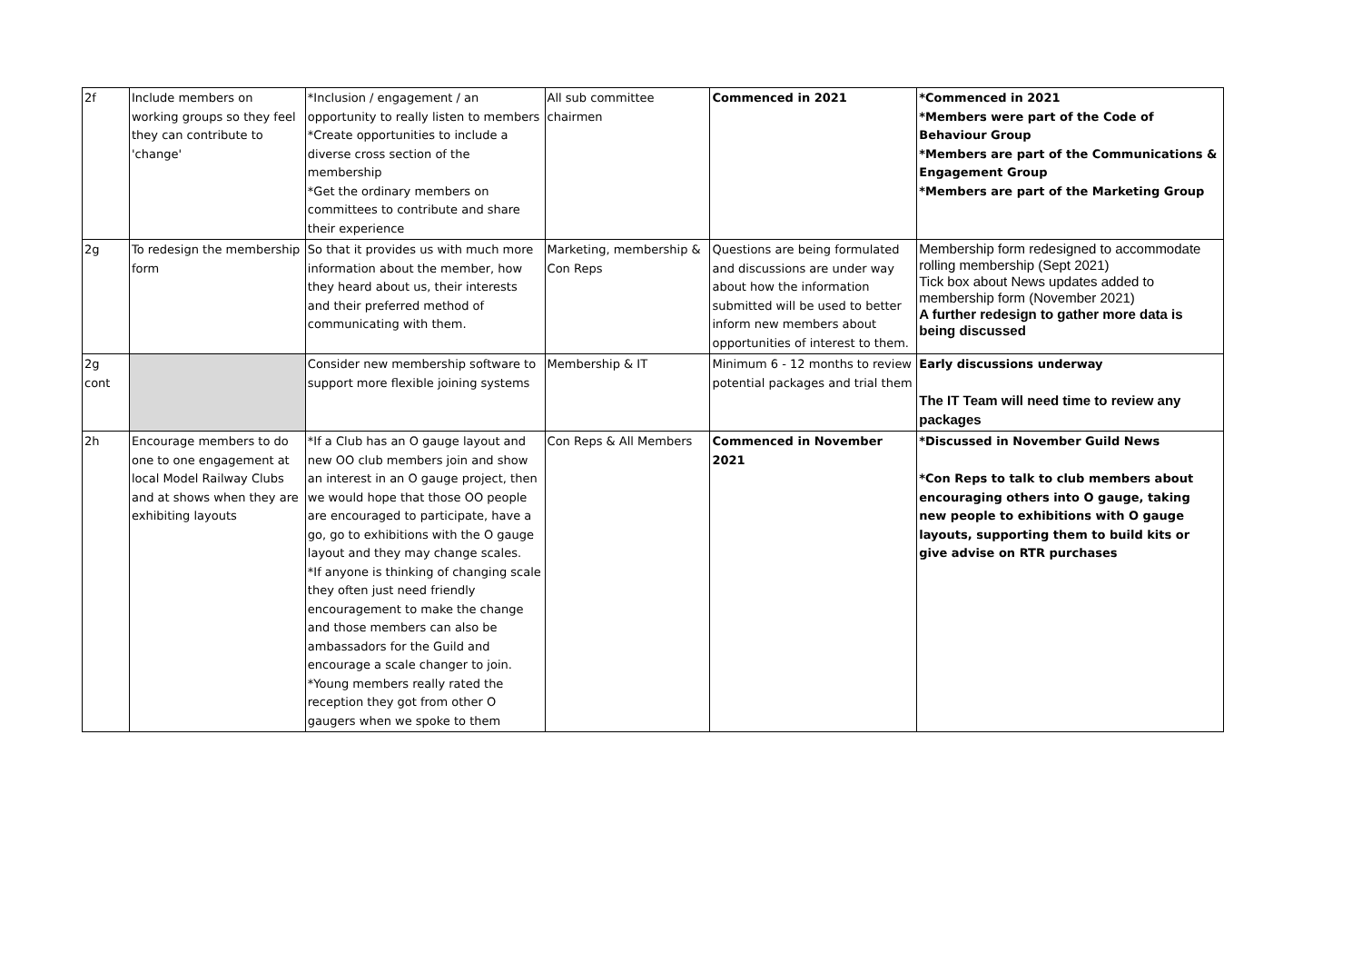| 2f | Include members on working groups so they feel they can contribute to 'change' | *Inclusion / engagement / an opportunity to really listen to members *Create opportunities to include a diverse cross section of the membership *Get the ordinary members on committees to contribute and share their experience | All sub committee chairmen | Commenced in 2021 | *Commenced in 2021 *Members were part of the Code of Behaviour Group *Members are part of the Communications & Engagement Group *Members are part of the Marketing Group |
| 2g | To redesign the membership form | So that it provides us with much more information about the member, how they heard about us, their interests and their preferred method of communicating with them. | Marketing, membership & Con Reps | Questions are being formulated and discussions are under way about how the information submitted will be used to better inform new members about opportunities of interest to them. | Membership form redesigned to accommodate rolling membership (Sept 2021) Tick box about News updates added to membership form (November 2021) A further redesign to gather more data is being discussed |
| 2g cont | | Consider new membership software to support more flexible joining systems | Membership & IT | Minimum 6 - 12 months to review potential packages and trial them | Early discussions underway The IT Team will need time to review any packages |
| 2h | Encourage members to do one to one engagement at local Model Railway Clubs and at shows when they are exhibiting layouts | *If a Club has an O gauge layout and new OO club members join and show an interest in an O gauge project, then we would hope that those OO people are encouraged to participate, have a go, go to exhibitions with the O gauge layout and they may change scales. *If anyone is thinking of changing scale they often just need friendly encouragement to make the change and those members can also be ambassadors for the Guild and encourage a scale changer to join. *Young members really rated the reception they got from other O gaugers when we spoke to them | Con Reps & All Members | Commenced in November 2021 | *Discussed in November Guild News *Con Reps to talk to club members about encouraging others into O gauge, taking new people to exhibitions with O gauge layouts, supporting them to build kits or give advise on RTR purchases |